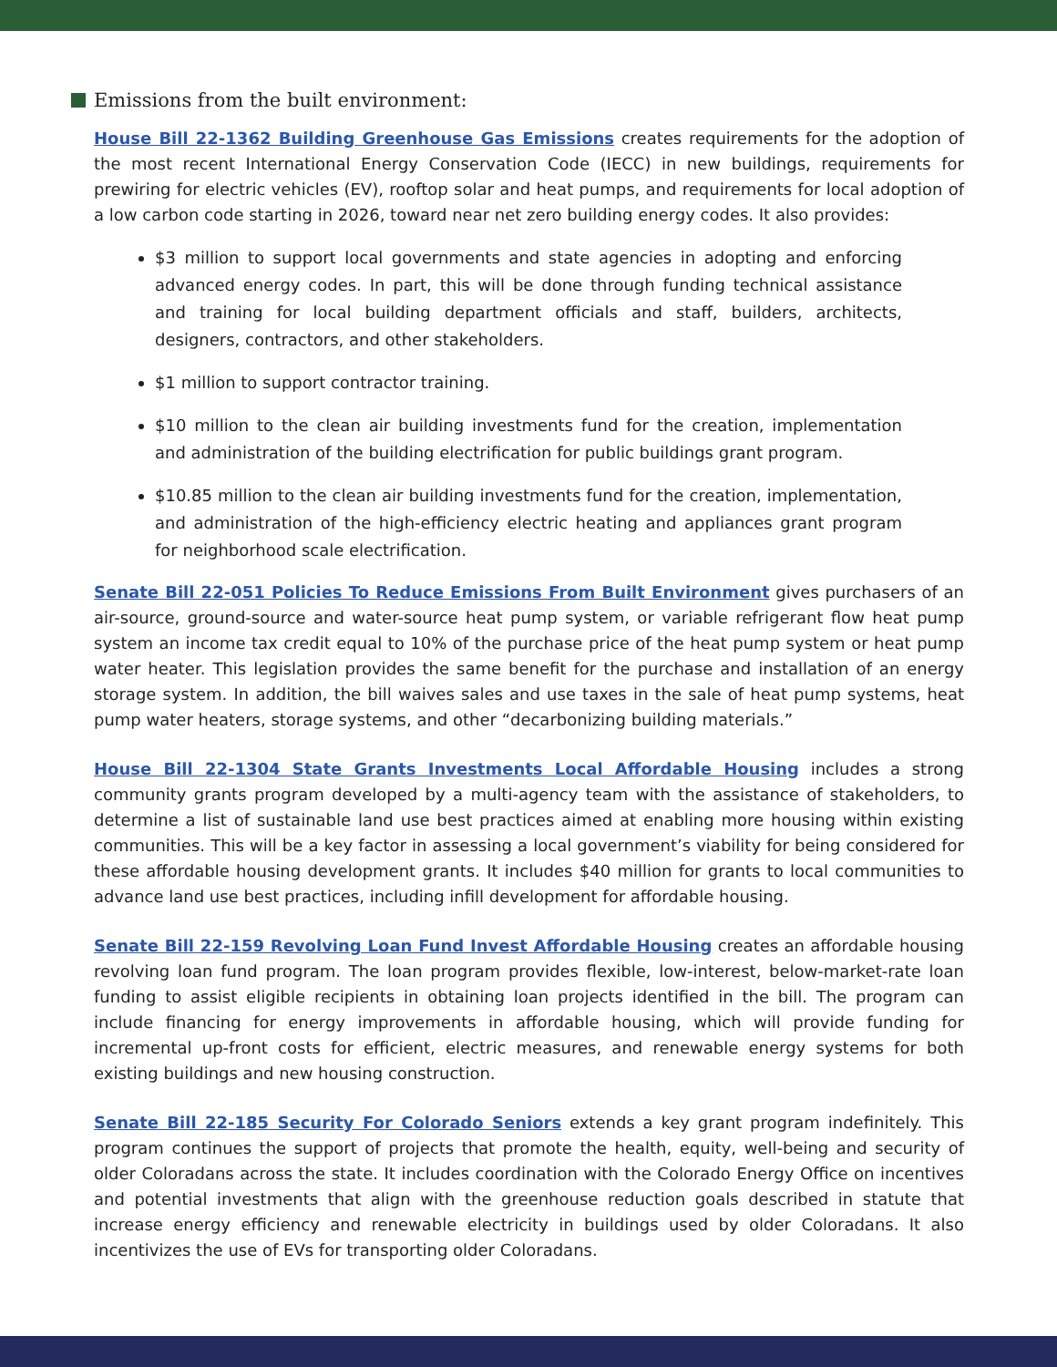Emissions from the built environment:
House Bill 22-1362 Building Greenhouse Gas Emissions creates requirements for the adoption of the most recent International Energy Conservation Code (IECC) in new buildings, requirements for prewiring for electric vehicles (EV), rooftop solar and heat pumps, and requirements for local adoption of a low carbon code starting in 2026, toward near net zero building energy codes. It also provides:
$3 million to support local governments and state agencies in adopting and enforcing advanced energy codes. In part, this will be done through funding technical assistance and training for local building department officials and staff, builders, architects, designers, contractors, and other stakeholders.
$1 million to support contractor training.
$10 million to the clean air building investments fund for the creation, implementation and administration of the building electrification for public buildings grant program.
$10.85 million to the clean air building investments fund for the creation, implementation, and administration of the high-efficiency electric heating and appliances grant program for neighborhood scale electrification.
Senate Bill 22-051 Policies To Reduce Emissions From Built Environment gives purchasers of an air-source, ground-source and water-source heat pump system, or variable refrigerant flow heat pump system an income tax credit equal to 10% of the purchase price of the heat pump system or heat pump water heater. This legislation provides the same benefit for the purchase and installation of an energy storage system. In addition, the bill waives sales and use taxes in the sale of heat pump systems, heat pump water heaters, storage systems, and other “decarbonizing building materials.”
House Bill 22-1304 State Grants Investments Local Affordable Housing includes a strong community grants program developed by a multi-agency team with the assistance of stakeholders, to determine a list of sustainable land use best practices aimed at enabling more housing within existing communities. This will be a key factor in assessing a local government’s viability for being considered for these affordable housing development grants. It includes $40 million for grants to local communities to advance land use best practices, including infill development for affordable housing.
Senate Bill 22-159 Revolving Loan Fund Invest Affordable Housing creates an affordable housing revolving loan fund program. The loan program provides flexible, low-interest, below-market-rate loan funding to assist eligible recipients in obtaining loan projects identified in the bill. The program can include financing for energy improvements in affordable housing, which will provide funding for incremental up-front costs for efficient, electric measures, and renewable energy systems for both existing buildings and new housing construction.
Senate Bill 22-185 Security For Colorado Seniors extends a key grant program indefinitely. This program continues the support of projects that promote the health, equity, well-being and security of older Coloradans across the state. It includes coordination with the Colorado Energy Office on incentives and potential investments that align with the greenhouse reduction goals described in statute that increase energy efficiency and renewable electricity in buildings used by older Coloradans. It also incentivizes the use of EVs for transporting older Coloradans.